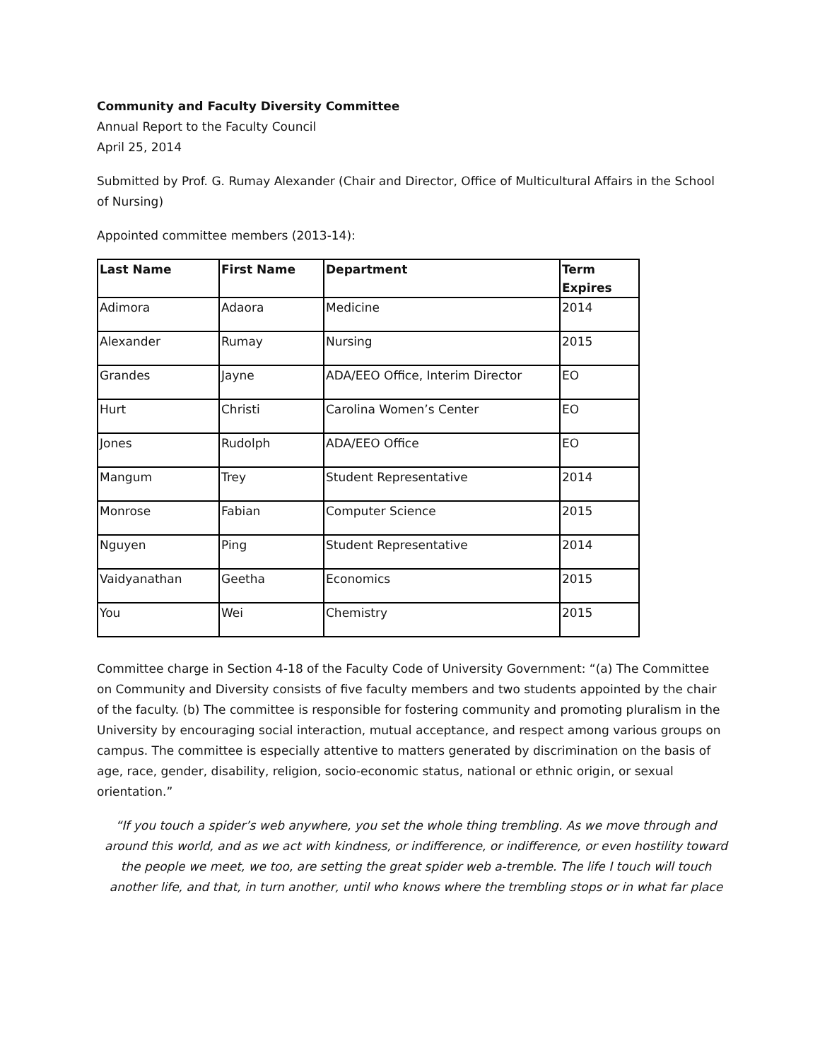Community and Faculty Diversity Committee
Annual Report to the Faculty Council
April 25, 2014
Submitted by Prof. G. Rumay Alexander (Chair and Director, Office of Multicultural Affairs in the School of Nursing)
Appointed committee members (2013-14):
| Last Name | First Name | Department | Term Expires |
| --- | --- | --- | --- |
| Adimora | Adaora | Medicine | 2014 |
| Alexander | Rumay | Nursing | 2015 |
| Grandes | Jayne | ADA/EEO Office, Interim Director | EO |
| Hurt | Christi | Carolina Women’s Center | EO |
| Jones | Rudolph | ADA/EEO Office | EO |
| Mangum | Trey | Student Representative | 2014 |
| Monrose | Fabian | Computer Science | 2015 |
| Nguyen | Ping | Student Representative | 2014 |
| Vaidyanathan | Geetha | Economics | 2015 |
| You | Wei | Chemistry | 2015 |
Committee charge in Section 4-18 of the Faculty Code of University Government: “(a) The Committee on Community and Diversity consists of five faculty members and two students appointed by the chair of the faculty. (b) The committee is responsible for fostering community and promoting pluralism in the University by encouraging social interaction, mutual acceptance, and respect among various groups on campus. The committee is especially attentive to matters generated by discrimination on the basis of age, race, gender, disability, religion, socio-economic status, national or ethnic origin, or sexual orientation.”
“If you touch a spider’s web anywhere, you set the whole thing trembling. As we move through and around this world, and as we act with kindness, or indifference, or indifference, or even hostility toward the people we meet, we too, are setting the great spider web a-tremble. The life I touch will touch another life, and that, in turn another, until who knows where the trembling stops or in what far place